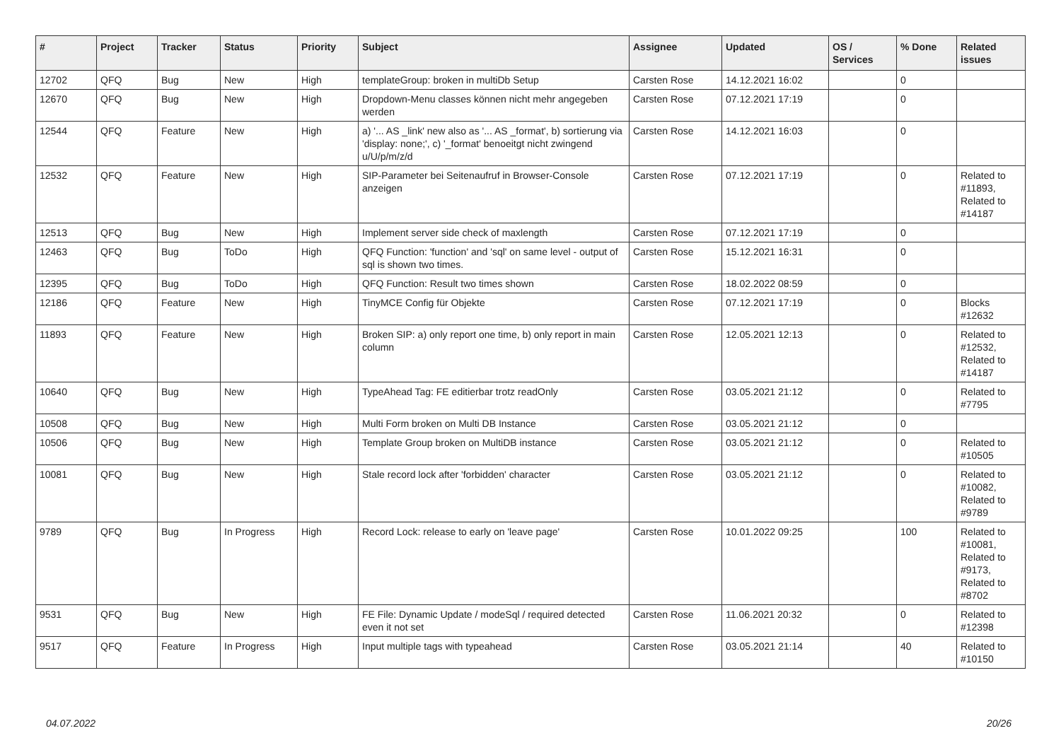| # | Project | Tracker | Status | Priority | Subject | Assignee | Updated | OS / Services | % Done | Related issues |
| --- | --- | --- | --- | --- | --- | --- | --- | --- | --- | --- |
| 12702 | QFQ | Bug | New | High | templateGroup: broken in multiDb Setup | Carsten Rose | 14.12.2021 16:02 | | 0 | |
| 12670 | QFQ | Bug | New | High | Dropdown-Menu classes können nicht mehr angegeben werden | Carsten Rose | 07.12.2021 17:19 | | 0 | |
| 12544 | QFQ | Feature | New | High | a) '... AS _link' new also as '... AS _format', b) sortierung via 'display: none;', c) '_format' benoeitgt nicht zwingend u/U/p/m/z/d | Carsten Rose | 14.12.2021 16:03 | | 0 | |
| 12532 | QFQ | Feature | New | High | SIP-Parameter bei Seitenaufruf in Browser-Console anzeigen | Carsten Rose | 07.12.2021 17:19 | | 0 | Related to #11893, Related to #14187 |
| 12513 | QFQ | Bug | New | High | Implement server side check of maxlength | Carsten Rose | 07.12.2021 17:19 | | 0 | |
| 12463 | QFQ | Bug | ToDo | High | QFQ Function: 'function' and 'sql' on same level - output of sql is shown two times. | Carsten Rose | 15.12.2021 16:31 | | 0 | |
| 12395 | QFQ | Bug | ToDo | High | QFQ Function: Result two times shown | Carsten Rose | 18.02.2022 08:59 | | 0 | |
| 12186 | QFQ | Feature | New | High | TinyMCE Config für Objekte | Carsten Rose | 07.12.2021 17:19 | | 0 | Blocks #12632 |
| 11893 | QFQ | Feature | New | High | Broken SIP: a) only report one time, b) only report in main column | Carsten Rose | 12.05.2021 12:13 | | 0 | Related to #12532, Related to #14187 |
| 10640 | QFQ | Bug | New | High | TypeAhead Tag: FE editierbar trotz readOnly | Carsten Rose | 03.05.2021 21:12 | | 0 | Related to #7795 |
| 10508 | QFQ | Bug | New | High | Multi Form broken on Multi DB Instance | Carsten Rose | 03.05.2021 21:12 | | 0 | |
| 10506 | QFQ | Bug | New | High | Template Group broken on MultiDB instance | Carsten Rose | 03.05.2021 21:12 | | 0 | Related to #10505 |
| 10081 | QFQ | Bug | New | High | Stale record lock after 'forbidden' character | Carsten Rose | 03.05.2021 21:12 | | 0 | Related to #10082, Related to #9789 |
| 9789 | QFQ | Bug | In Progress | High | Record Lock: release to early on 'leave page' | Carsten Rose | 10.01.2022 09:25 | | 100 | Related to #10081, Related to #9173, Related to #8702 |
| 9531 | QFQ | Bug | New | High | FE File: Dynamic Update / modeSql / required detected even it not set | Carsten Rose | 11.06.2021 20:32 | | 0 | Related to #12398 |
| 9517 | QFQ | Feature | In Progress | High | Input multiple tags with typeahead | Carsten Rose | 03.05.2021 21:14 | | 40 | Related to #10150 |
04.07.2022 20/26